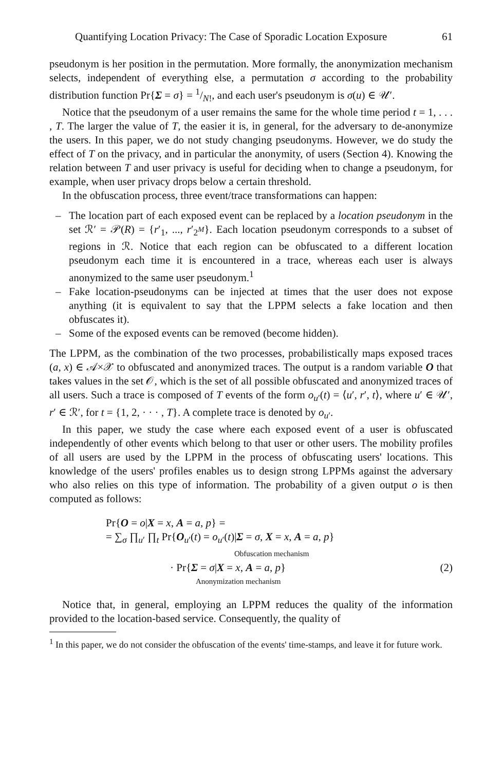Quantifying Location Privacy: The Case of Sporadic Location Exposure 61
pseudonym is her position in the permutation. More formally, the anonymization mechanism selects, independent of everything else, a permutation σ according to the probability distribution function Pr{Σ = σ} = 1/N!, and each user's pseudonym is σ(u) ∈ 𝒰′.
Notice that the pseudonym of a user remains the same for the whole time period t = 1, . . . , T. The larger the value of T, the easier it is, in general, for the adversary to de-anonymize the users. In this paper, we do not study changing pseudonyms. However, we do study the effect of T on the privacy, and in particular the anonymity, of users (Section 4). Knowing the relation between T and user privacy is useful for deciding when to change a pseudonym, for example, when user privacy drops below a certain threshold.
In the obfuscation process, three event/trace transformations can happen:
– The location part of each exposed event can be replaced by a location pseudonym in the set ℛ′ = 𝒫(R) = {r′<sub>1</sub>, ..., r′<sub>2<sup>M</sup></sub>}. Each location pseudonym corresponds to a subset of regions in ℛ. Notice that each region can be obfuscated to a different location pseudonym each time it is encountered in a trace, whereas each user is always anonymized to the same user pseudonym.<sup>1</sup>
– Fake location-pseudonyms can be injected at times that the user does not expose anything (it is equivalent to say that the LPPM selects a fake location and then obfuscates it).
– Some of the exposed events can be removed (become hidden).
The LPPM, as the combination of the two processes, probabilistically maps exposed traces (a, x) ∈ 𝒜×𝒳 to obfuscated and anonymized traces. The output is a random variable O that takes values in the set 𝒪, which is the set of all possible obfuscated and anonymized traces of all users. Such a trace is composed of T events of the form o<sub>u′</sub>(t) = ⟨u′, r′, t⟩, where u′ ∈ 𝒰′, r′ ∈ ℛ′, for t = {1, 2, · · · , T}. A complete trace is denoted by o<sub>u′</sub>.
In this paper, we study the case where each exposed event of a user is obfuscated independently of other events which belong to that user or other users. The mobility profiles of all users are used by the LPPM in the process of obfuscating users' locations. This knowledge of the users' profiles enables us to design strong LPPMs against the adversary who also relies on this type of information. The probability of a given output o is then computed as follows:
Pr{O = o|X = x, A = a, p} =
= ∑<sub>σ</sub> ∏<sub>u′</sub> ∏<sub>t</sub> Pr{O<sub>u′</sub>(t) = o<sub>u′</sub>(t)|Σ = σ, X = x, A = a, p}
Obfuscation mechanism
· Pr{Σ = σ|X = x, A = a, p} (2)
Anonymization mechanism
Notice that, in general, employing an LPPM reduces the quality of the information provided to the location-based service. Consequently, the quality of
<sup>1</sup> In this paper, we do not consider the obfuscation of the events' time-stamps, and leave it for future work.